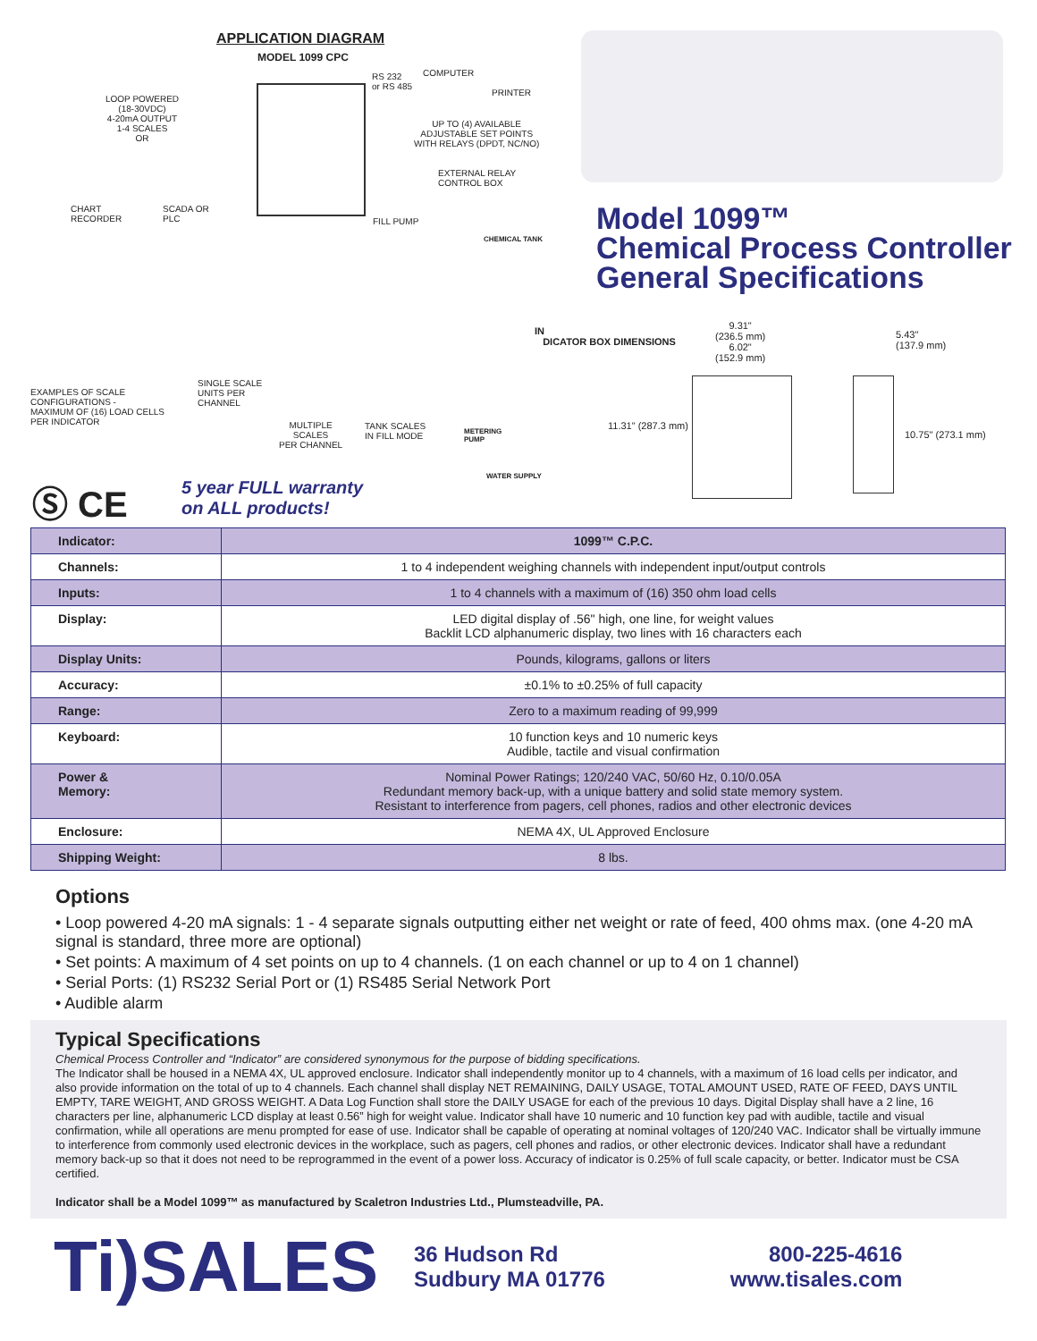APPLICATION DIAGRAM
MODEL 1099 CPC
RS 232
or RS 485
COMPUTER
PRINTER
LOOP POWERED
(18-30VDC)
4-20mA OUTPUT
1-4 SCALES
OR
UP TO (4) AVAILABLE
ADJUSTABLE SET POINTS
WITH RELAYS (DPDT, NC/NO)
EXTERNAL RELAY
CONTROL BOX
CHART
RECORDER
SCADA OR
PLC
FILL PUMP
CHEMICAL TANK
EXAMPLES OF SCALE
CONFIGURATIONS -
MAXIMUM OF (16) LOAD CELLS
PER INDICATOR
SINGLE SCALE
UNITS PER
CHANNEL
MULTIPLE
SCALES
PER CHANNEL
TANK SCALES
IN FILL MODE
METERING
PUMP
WATER SUPPLY
Ⓢ CE
5 year FULL warranty
on ALL products!
Model 1099™
Chemical Process Controller
General Specifications
IN
DICATOR BOX DIMENSIONS
9.31"
(236.5 mm)
6.02"
(152.9 mm)
11.31" (287.3 mm)
5.43"
(137.9 mm)
10.75" (273.1 mm)
| Indicator: | 1099™ C.P.C. |
| --- | --- |
| Channels: | 1 to 4 independent weighing channels with independent input/output controls |
| Inputs: | 1 to 4 channels with a maximum of (16) 350 ohm load cells |
| Display: | LED digital display of .56" high, one line, for weight values Backlit LCD alphanumeric display, two lines with 16 characters each |
| Display Units: | Pounds, kilograms, gallons or liters |
| Accuracy: | ±0.1% to ±0.25% of full capacity |
| Range: | Zero to a maximum reading of 99,999 |
| Keyboard: | 10 function keys and 10 numeric keys Audible, tactile and visual confirmation |
| Power & Memory: | Nominal Power Ratings; 120/240 VAC, 50/60 Hz, 0.10/0.05A Redundant memory back-up, with a unique battery and solid state memory system. Resistant to interference from pagers, cell phones, radios and other electronic devices |
| Enclosure: | NEMA 4X, UL Approved Enclosure |
| Shipping Weight: | 8 lbs. |
Options
• Loop powered 4-20 mA signals: 1 - 4 separate signals outputting either net weight or rate of feed, 400 ohms max. (one 4-20 mA signal is standard, three more are optional)
• Set points: A maximum of 4 set points on up to 4 channels. (1 on each channel or up to 4 on 1 channel)
• Serial Ports: (1) RS232 Serial Port or (1) RS485 Serial Network Port
• Audible alarm
Typical Specifications
Chemical Process Controller and “Indicator” are considered synonymous for the purpose of bidding specifications.
The Indicator shall be housed in a NEMA 4X, UL approved enclosure. Indicator shall independently monitor up to 4 channels, with a maximum of 16 load cells per indicator, and also provide information on the total of up to 4 channels. Each channel shall display NET REMAINING, DAILY USAGE, TOTAL AMOUNT USED, RATE OF FEED, DAYS UNTIL EMPTY, TARE WEIGHT, AND GROSS WEIGHT. A Data Log Function shall store the DAILY USAGE for each of the previous 10 days. Digital Display shall have a 2 line, 16 characters per line, alphanumeric LCD display at least 0.56” high for weight value. Indicator shall have 10 numeric and 10 function key pad with audible, tactile and visual confirmation, while all operations are menu prompted for ease of use. Indicator shall be capable of operating at nominal voltages of 120/240 VAC. Indicator shall be virtually immune to interference from commonly used electronic devices in the workplace, such as pagers, cell phones and radios, or other electronic devices. Indicator shall have a redundant memory back-up so that it does not need to be reprogrammed in the event of a power loss. Accuracy of indicator is 0.25% of full scale capacity, or better. Indicator must be CSA certified.
Indicator shall be a Model 1099™ as manufactured by Scaletron Industries Ltd., Plumsteadville, PA.
Ti)SALES
36 Hudson Rd
Sudbury MA 01776
800-225-4616
www.tisales.com